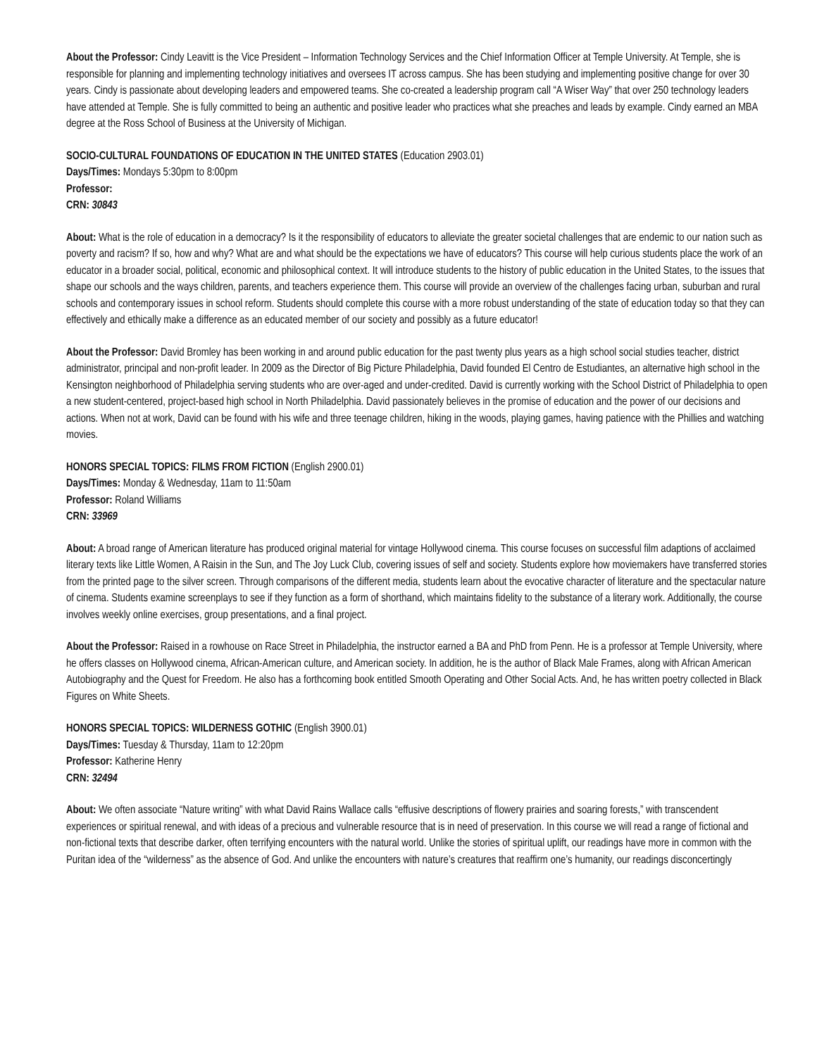About the Professor: Cindy Leavitt is the Vice President – Information Technology Services and the Chief Information Officer at Temple University. At Temple, she is responsible for planning and implementing technology initiatives and oversees IT across campus. She has been studying and implementing positive change for over 30 years. Cindy is passionate about developing leaders and empowered teams. She co-created a leadership program call “A Wiser Way” that over 250 technology leaders have attended at Temple. She is fully committed to being an authentic and positive leader who practices what she preaches and leads by example. Cindy earned an MBA degree at the Ross School of Business at the University of Michigan.
SOCIO-CULTURAL FOUNDATIONS OF EDUCATION IN THE UNITED STATES (Education 2903.01)
Days/Times: Mondays 5:30pm to 8:00pm
Professor:
CRN: 30843
About: What is the role of education in a democracy? Is it the responsibility of educators to alleviate the greater societal challenges that are endemic to our nation such as poverty and racism? If so, how and why? What are and what should be the expectations we have of educators? This course will help curious students place the work of an educator in a broader social, political, economic and philosophical context. It will introduce students to the history of public education in the United States, to the issues that shape our schools and the ways children, parents, and teachers experience them. This course will provide an overview of the challenges facing urban, suburban and rural schools and contemporary issues in school reform. Students should complete this course with a more robust understanding of the state of education today so that they can effectively and ethically make a difference as an educated member of our society and possibly as a future educator!
About the Professor: David Bromley has been working in and around public education for the past twenty plus years as a high school social studies teacher, district administrator, principal and non-profit leader. In 2009 as the Director of Big Picture Philadelphia, David founded El Centro de Estudiantes, an alternative high school in the Kensington neighborhood of Philadelphia serving students who are over-aged and under-credited. David is currently working with the School District of Philadelphia to open a new student-centered, project-based high school in North Philadelphia. David passionately believes in the promise of education and the power of our decisions and actions. When not at work, David can be found with his wife and three teenage children, hiking in the woods, playing games, having patience with the Phillies and watching movies.
HONORS SPECIAL TOPICS: FILMS FROM FICTION (English 2900.01)
Days/Times: Monday & Wednesday, 11am to 11:50am
Professor: Roland Williams
CRN: 33969
About: A broad range of American literature has produced original material for vintage Hollywood cinema. This course focuses on successful film adaptions of acclaimed literary texts like Little Women, A Raisin in the Sun, and The Joy Luck Club, covering issues of self and society. Students explore how moviemakers have transferred stories from the printed page to the silver screen. Through comparisons of the different media, students learn about the evocative character of literature and the spectacular nature of cinema. Students examine screenplays to see if they function as a form of shorthand, which maintains fidelity to the substance of a literary work. Additionally, the course involves weekly online exercises, group presentations, and a final project.
About the Professor: Raised in a rowhouse on Race Street in Philadelphia, the instructor earned a BA and PhD from Penn. He is a professor at Temple University, where he offers classes on Hollywood cinema, African-American culture, and American society. In addition, he is the author of Black Male Frames, along with African American Autobiography and the Quest for Freedom. He also has a forthcoming book entitled Smooth Operating and Other Social Acts. And, he has written poetry collected in Black Figures on White Sheets.
HONORS SPECIAL TOPICS: WILDERNESS GOTHIC (English 3900.01)
Days/Times: Tuesday & Thursday, 11am to 12:20pm
Professor: Katherine Henry
CRN: 32494
About: We often associate “Nature writing” with what David Rains Wallace calls “effusive descriptions of flowery prairies and soaring forests,” with transcendent experiences or spiritual renewal, and with ideas of a precious and vulnerable resource that is in need of preservation. In this course we will read a range of fictional and non-fictional texts that describe darker, often terrifying encounters with the natural world. Unlike the stories of spiritual uplift, our readings have more in common with the Puritan idea of the “wilderness” as the absence of God. And unlike the encounters with nature’s creatures that reaffirm one’s humanity, our readings disconcertingly